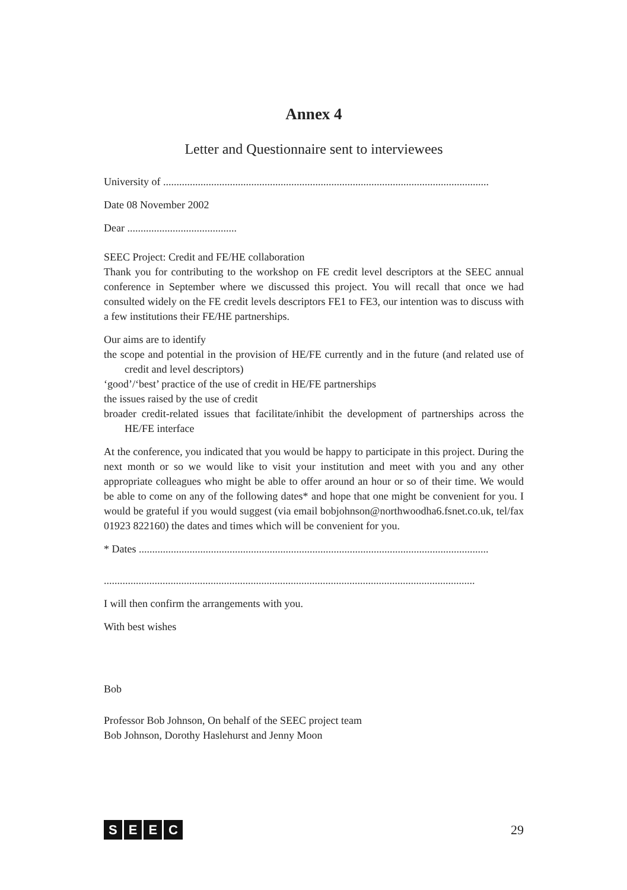Annex 4
Letter and Questionnaire sent to interviewees
University of ..........................................................................................................................
Date 08 November 2002
Dear .........................................
SEEC Project: Credit and FE/HE collaboration
Thank you for contributing to the workshop on FE credit level descriptors at the SEEC annual conference in September where we discussed this project. You will recall that once we had consulted widely on the FE credit levels descriptors FE1 to FE3, our intention was to discuss with a few institutions their FE/HE partnerships.
Our aims are to identify
the scope and potential in the provision of HE/FE currently and in the future (and related use of credit and level descriptors)
‘good’/‘best’ practice of the use of credit in HE/FE partnerships
the issues raised by the use of credit
broader credit-related issues that facilitate/inhibit the development of partnerships across the HE/FE interface
At the conference, you indicated that you would be happy to participate in this project. During the next month or so we would like to visit your institution and meet with you and any other appropriate colleagues who might be able to offer around an hour or so of their time. We would be able to come on any of the following dates* and hope that one might be convenient for you. I would be grateful if you would suggest (via email bobjohnson@northwoodha6.fsnet.co.uk, tel/fax 01923 822160) the dates and times which will be convenient for you.
* Dates ...................................................................................................................................
...........................................................................................................................................
I will then confirm the arrangements with you.
With best wishes
Bob
Professor Bob Johnson, On behalf of the SEEC project team
Bob Johnson, Dorothy Haslehurst and Jenny Moon
SEEC
29